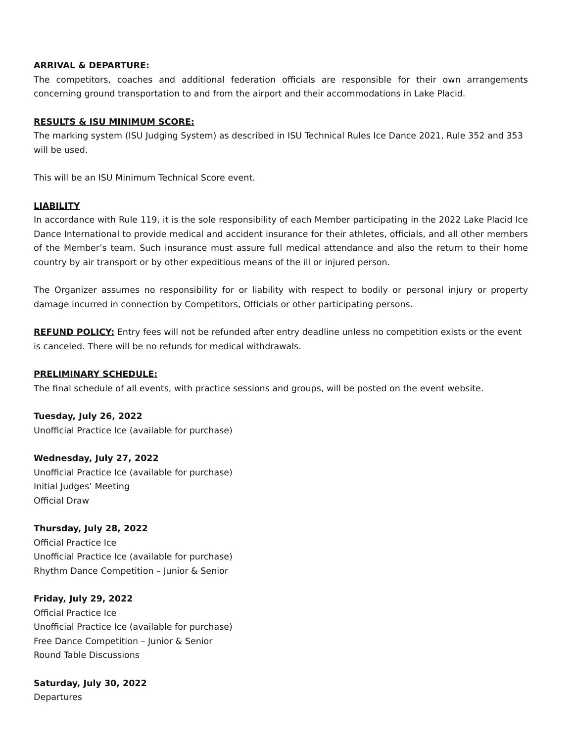ARRIVAL & DEPARTURE:
The competitors, coaches and additional federation officials are responsible for their own arrangements concerning ground transportation to and from the airport and their accommodations in Lake Placid.
RESULTS & ISU MINIMUM SCORE:
The marking system (ISU Judging System) as described in ISU Technical Rules Ice Dance 2021, Rule 352 and 353 will be used.
This will be an ISU Minimum Technical Score event.
LIABILITY
In accordance with Rule 119, it is the sole responsibility of each Member participating in the 2022 Lake Placid Ice Dance International to provide medical and accident insurance for their athletes, officials, and all other members of the Member’s team. Such insurance must assure full medical attendance and also the return to their home country by air transport or by other expeditious means of the ill or injured person.
The Organizer assumes no responsibility for or liability with respect to bodily or personal injury or property damage incurred in connection by Competitors, Officials or other participating persons.
REFUND POLICY: Entry fees will not be refunded after entry deadline unless no competition exists or the event is canceled. There will be no refunds for medical withdrawals.
PRELIMINARY SCHEDULE:
The final schedule of all events, with practice sessions and groups, will be posted on the event website.
Tuesday, July 26, 2022
Unofficial Practice Ice (available for purchase)
Wednesday, July 27, 2022
Unofficial Practice Ice (available for purchase)
Initial Judges’ Meeting
Official Draw
Thursday, July 28, 2022
Official Practice Ice
Unofficial Practice Ice (available for purchase)
Rhythm Dance Competition – Junior & Senior
Friday, July 29, 2022
Official Practice Ice
Unofficial Practice Ice (available for purchase)
Free Dance Competition – Junior & Senior
Round Table Discussions
Saturday, July 30, 2022
Departures